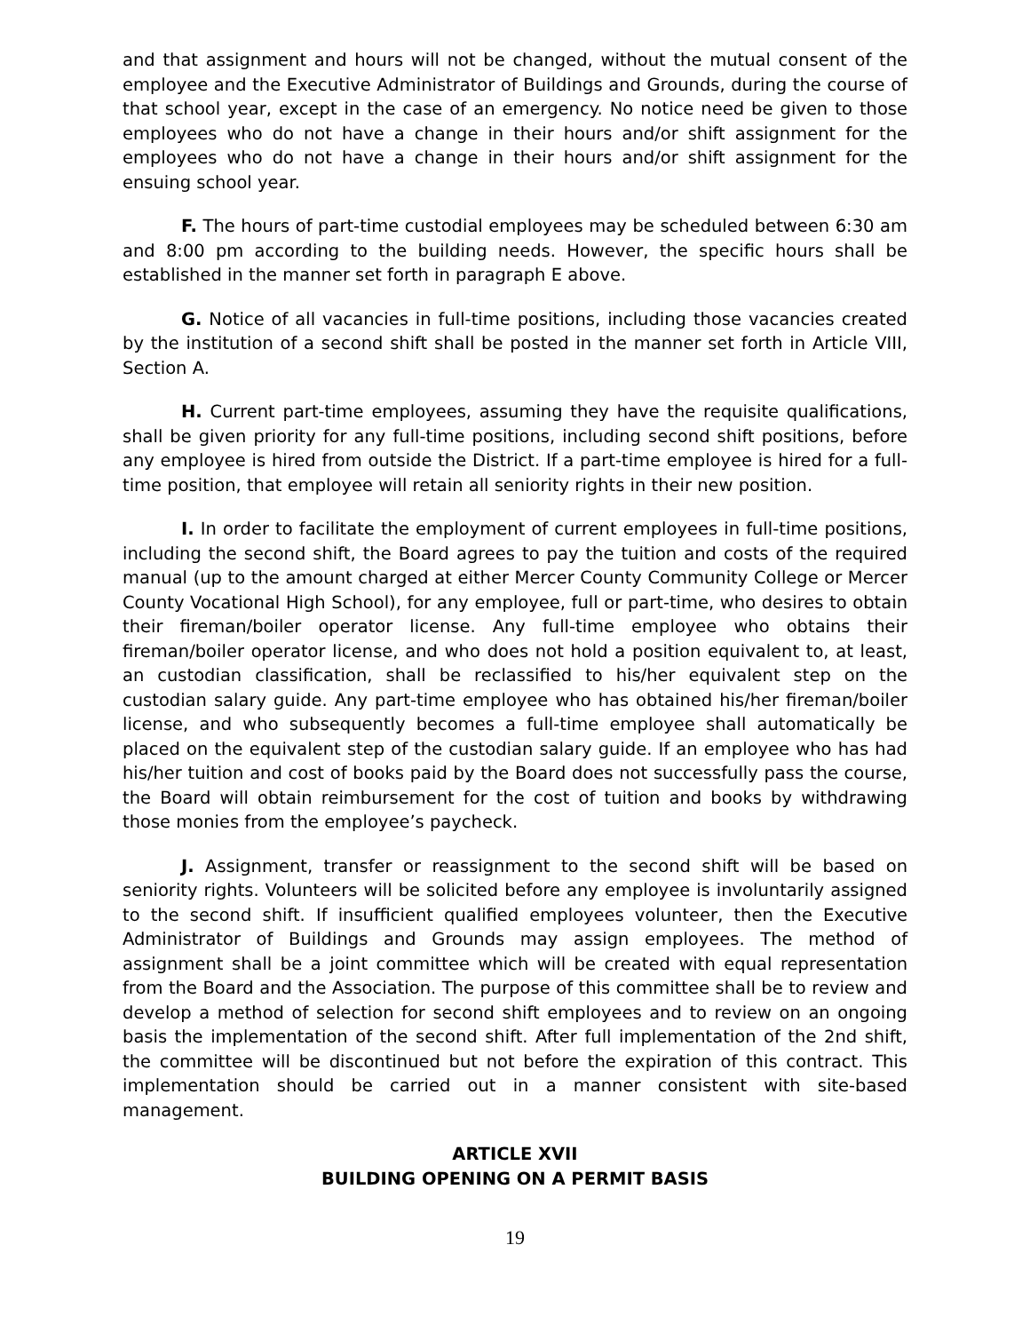and that assignment and hours will not be changed, without the mutual consent of the employee and the Executive Administrator of Buildings and Grounds, during the course of that school year, except in the case of an emergency. No notice need be given to those employees who do not have a change in their hours and/or shift assignment for the employees who do not have a change in their hours and/or shift assignment for the ensuing school year.
F. The hours of part-time custodial employees may be scheduled between 6:30 am and 8:00 pm according to the building needs. However, the specific hours shall be established in the manner set forth in paragraph E above.
G. Notice of all vacancies in full-time positions, including those vacancies created by the institution of a second shift shall be posted in the manner set forth in Article VIII, Section A.
H. Current part-time employees, assuming they have the requisite qualifications, shall be given priority for any full-time positions, including second shift positions, before any employee is hired from outside the District. If a part-time employee is hired for a full-time position, that employee will retain all seniority rights in their new position.
I. In order to facilitate the employment of current employees in full-time positions, including the second shift, the Board agrees to pay the tuition and costs of the required manual (up to the amount charged at either Mercer County Community College or Mercer County Vocational High School), for any employee, full or part-time, who desires to obtain their fireman/boiler operator license. Any full-time employee who obtains their fireman/boiler operator license, and who does not hold a position equivalent to, at least, an custodian classification, shall be reclassified to his/her equivalent step on the custodian salary guide. Any part-time employee who has obtained his/her fireman/boiler license, and who subsequently becomes a full-time employee shall automatically be placed on the equivalent step of the custodian salary guide. If an employee who has had his/her tuition and cost of books paid by the Board does not successfully pass the course, the Board will obtain reimbursement for the cost of tuition and books by withdrawing those monies from the employee’s paycheck.
J. Assignment, transfer or reassignment to the second shift will be based on seniority rights. Volunteers will be solicited before any employee is involuntarily assigned to the second shift. If insufficient qualified employees volunteer, then the Executive Administrator of Buildings and Grounds may assign employees. The method of assignment shall be a joint committee which will be created with equal representation from the Board and the Association. The purpose of this committee shall be to review and develop a method of selection for second shift employees and to review on an ongoing basis the implementation of the second shift. After full implementation of the 2nd shift, the committee will be discontinued but not before the expiration of this contract. This implementation should be carried out in a manner consistent with site-based management.
ARTICLE XVII
BUILDING OPENING ON A PERMIT BASIS
19